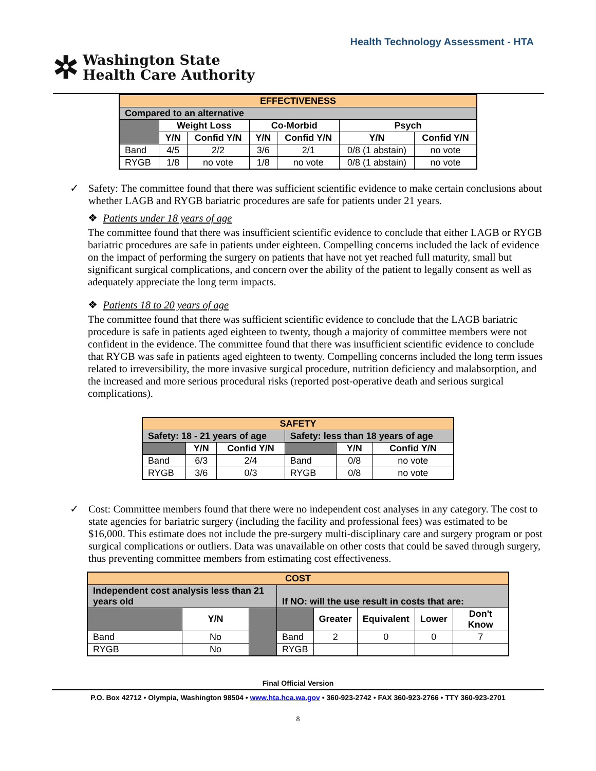Health Technology Assessment - HTA
✲ Washington State
Health Care Authority
| EFFECTIVENESS | | | | | | |
| Compared to an alternative | | | | | | |
| | Weight Loss | | Co-Morbid | | Psych | |
| | Y/N | Confid Y/N | Y/N | Confid Y/N | Y/N | Confid Y/N |
| Band | 4/5 | 2/2 | 3/6 | 2/1 | 0/8 (1 abstain) | no vote |
| RYGB | 1/8 | no vote | 1/8 | no vote | 0/8 (1 abstain) | no vote |
✓ Safety: The committee found that there was sufficient scientific evidence to make certain conclusions about whether LAGB and RYGB bariatric procedures are safe for patients under 21 years.
❖ Patients under 18 years of age
The committee found that there was insufficient scientific evidence to conclude that either LAGB or RYGB bariatric procedures are safe in patients under eighteen. Compelling concerns included the lack of evidence on the impact of performing the surgery on patients that have not yet reached full maturity, small but significant surgical complications, and concern over the ability of the patient to legally consent as well as adequately appreciate the long term impacts.
❖ Patients 18 to 20 years of age
The committee found that there was sufficient scientific evidence to conclude that the LAGB bariatric procedure is safe in patients aged eighteen to twenty, though a majority of committee members were not confident in the evidence. The committee found that there was insufficient scientific evidence to conclude that RYGB was safe in patients aged eighteen to twenty. Compelling concerns included the long term issues related to irreversibility, the more invasive surgical procedure, nutrition deficiency and malabsorption, and the increased and more serious procedural risks (reported post-operative death and serious surgical complications).
| SAFETY | | | | | |
| Safety: 18 - 21 years of age | | | Safety: less than 18 years of age | | |
| | Y/N | Confid Y/N | | Y/N | Confid Y/N |
| Band | 6/3 | 2/4 | Band | 0/8 | no vote |
| RYGB | 3/6 | 0/3 | RYGB | 0/8 | no vote |
✓ Cost: Committee members found that there were no independent cost analyses in any category. The cost to state agencies for bariatric surgery (including the facility and professional fees) was estimated to be $16,000. This estimate does not include the pre-surgery multi-disciplinary care and surgery program or post surgical complications or outliers. Data was unavailable on other costs that could be saved through surgery, thus preventing committee members from estimating cost effectiveness.
| COST | | | | | | | |
| Independent cost analysis less than 21 years old | | | If NO: will the use result in costs that are: | | | | |
| | Y/N | | | Greater | Equivalent | Lower | Don't Know |
| Band | No | | Band | 2 | 0 | 0 | 7 |
| RYGB | No | | RYGB | | | | |
Final Official Version
P.O. Box 42712 • Olympia, Washington 98504 • www.hta.hca.wa.gov • 360-923-2742 • FAX 360-923-2766 • TTY 360-923-2701
8